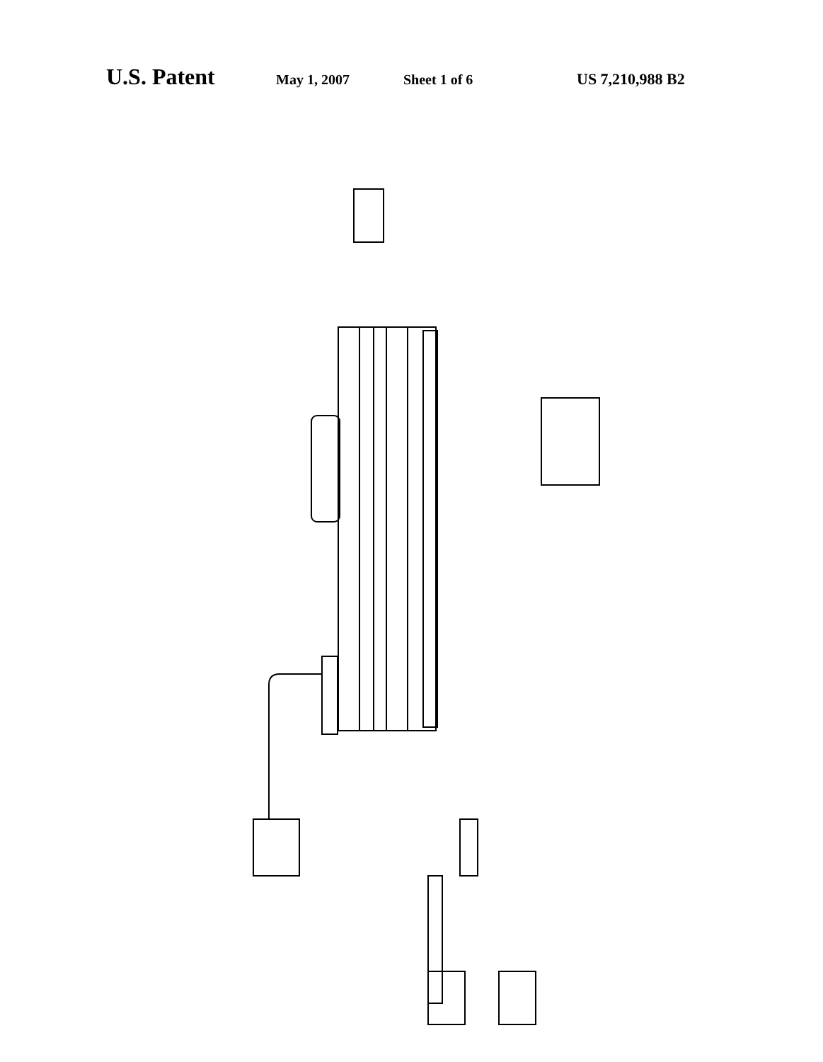U.S. Patent May 1, 2007 Sheet 1 of 6 US 7,210,988 B2
190 170 172 168 130 166 102 122 114 192 116 106 176 100 178 150 118 104 174 182 130 152 126 120 108 124 110 112 128 FIG. 1